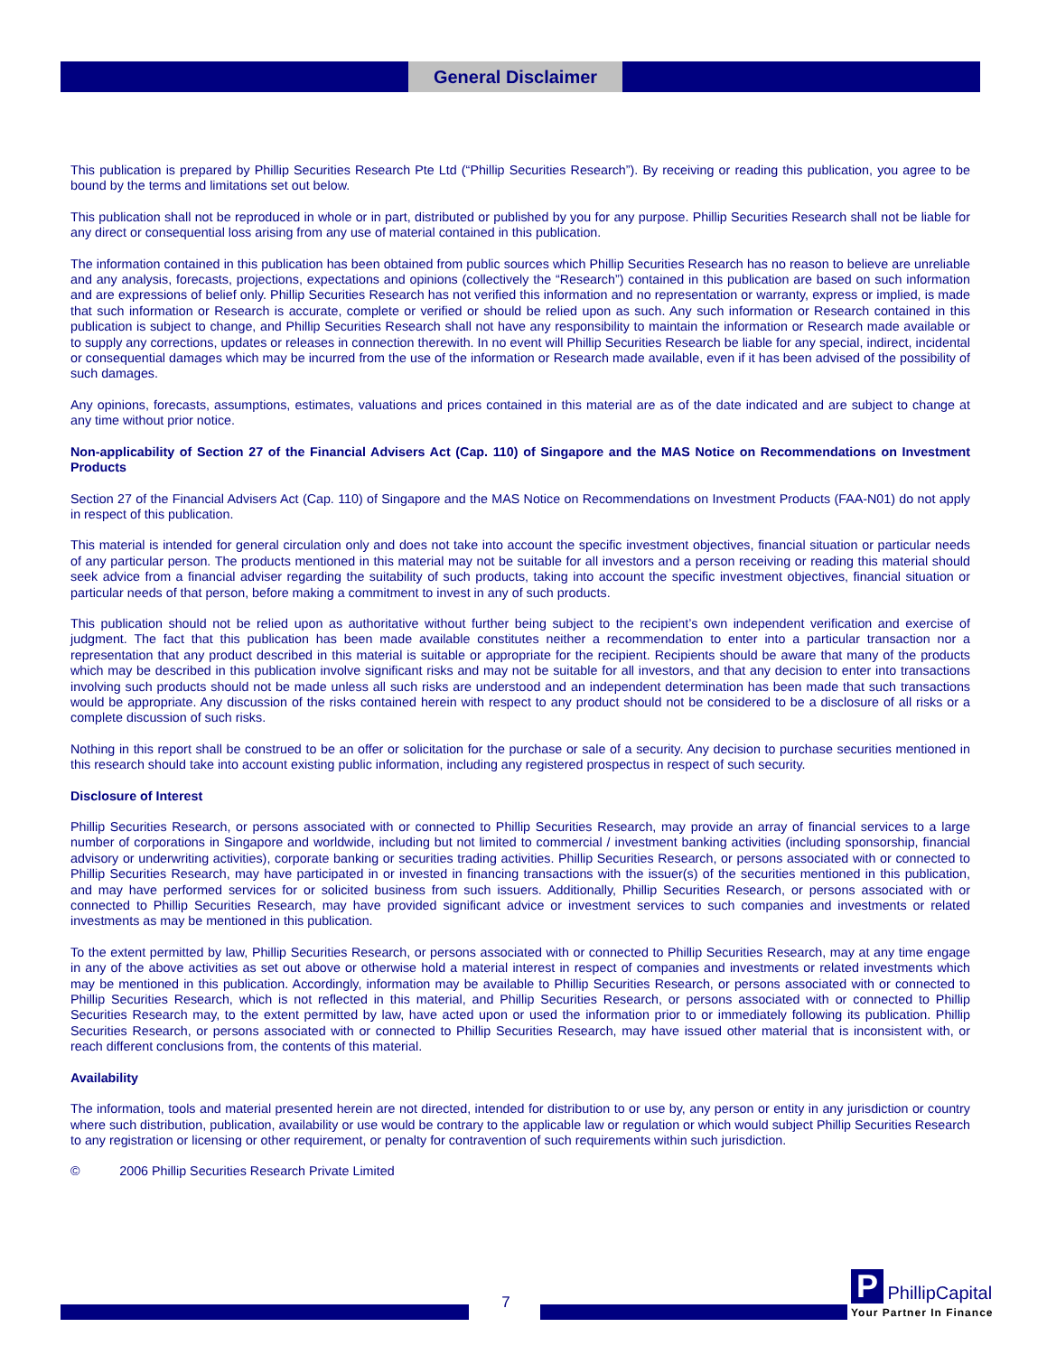General Disclaimer
This publication is prepared by Phillip Securities Research Pte Ltd (“Phillip Securities Research”). By receiving or reading this publication, you agree to be bound by the terms and limitations set out below.
This publication shall not be reproduced in whole or in part, distributed or published by you for any purpose. Phillip Securities Research shall not be liable for any direct or consequential loss arising from any use of material contained in this publication.
The information contained in this publication has been obtained from public sources which Phillip Securities Research has no reason to believe are unreliable and any analysis, forecasts, projections, expectations and opinions (collectively the “Research”) contained in this publication are based on such information and are expressions of belief only. Phillip Securities Research has not verified this information and no representation or warranty, express or implied, is made that such information or Research is accurate, complete or verified or should be relied upon as such. Any such information or Research contained in this publication is subject to change, and Phillip Securities Research shall not have any responsibility to maintain the information or Research made available or to supply any corrections, updates or releases in connection therewith. In no event will Phillip Securities Research be liable for any special, indirect, incidental or consequential damages which may be incurred from the use of the information or Research made available, even if it has been advised of the possibility of such damages.
Any opinions, forecasts, assumptions, estimates, valuations and prices contained in this material are as of the date indicated and are subject to change at any time without prior notice.
Non-applicability of Section 27 of the Financial Advisers Act (Cap. 110) of Singapore and the MAS Notice on Recommendations on Investment Products
Section 27 of the Financial Advisers Act (Cap. 110) of Singapore and the MAS Notice on Recommendations on Investment Products (FAA-N01) do not apply in respect of this publication.
This material is intended for general circulation only and does not take into account the specific investment objectives, financial situation or particular needs of any particular person. The products mentioned in this material may not be suitable for all investors and a person receiving or reading this material should seek advice from a financial adviser regarding the suitability of such products, taking into account the specific investment objectives, financial situation or particular needs of that person, before making a commitment to invest in any of such products.
This publication should not be relied upon as authoritative without further being subject to the recipient’s own independent verification and exercise of judgment. The fact that this publication has been made available constitutes neither a recommendation to enter into a particular transaction nor a representation that any product described in this material is suitable or appropriate for the recipient. Recipients should be aware that many of the products which may be described in this publication involve significant risks and may not be suitable for all investors, and that any decision to enter into transactions involving such products should not be made unless all such risks are understood and an independent determination has been made that such transactions would be appropriate. Any discussion of the risks contained herein with respect to any product should not be considered to be a disclosure of all risks or a complete discussion of such risks.
Nothing in this report shall be construed to be an offer or solicitation for the purchase or sale of a security. Any decision to purchase securities mentioned in this research should take into account existing public information, including any registered prospectus in respect of such security.
Disclosure of Interest
Phillip Securities Research, or persons associated with or connected to Phillip Securities Research, may provide an array of financial services to a large number of corporations in Singapore and worldwide, including but not limited to commercial / investment banking activities (including sponsorship, financial advisory or underwriting activities), corporate banking or securities trading activities. Phillip Securities Research, or persons associated with or connected to Phillip Securities Research, may have participated in or invested in financing transactions with the issuer(s) of the securities mentioned in this publication, and may have performed services for or solicited business from such issuers. Additionally, Phillip Securities Research, or persons associated with or connected to Phillip Securities Research, may have provided significant advice or investment services to such companies and investments or related investments as may be mentioned in this publication.
To the extent permitted by law, Phillip Securities Research, or persons associated with or connected to Phillip Securities Research, may at any time engage in any of the above activities as set out above or otherwise hold a material interest in respect of companies and investments or related investments which may be mentioned in this publication. Accordingly, information may be available to Phillip Securities Research, or persons associated with or connected to Phillip Securities Research, which is not reflected in this material, and Phillip Securities Research, or persons associated with or connected to Phillip Securities Research may, to the extent permitted by law, have acted upon or used the information prior to or immediately following its publication. Phillip Securities Research, or persons associated with or connected to Phillip Securities Research, may have issued other material that is inconsistent with, or reach different conclusions from, the contents of this material.
Availability
The information, tools and material presented herein are not directed, intended for distribution to or use by, any person or entity in any jurisdiction or country where such distribution, publication, availability or use would be contrary to the applicable law or regulation or which would subject Phillip Securities Research to any registration or licensing or other requirement, or penalty for contravention of such requirements within such jurisdiction.
© 2006 Phillip Securities Research Private Limited
7
P PhillipCapital
Your Partner In Finance